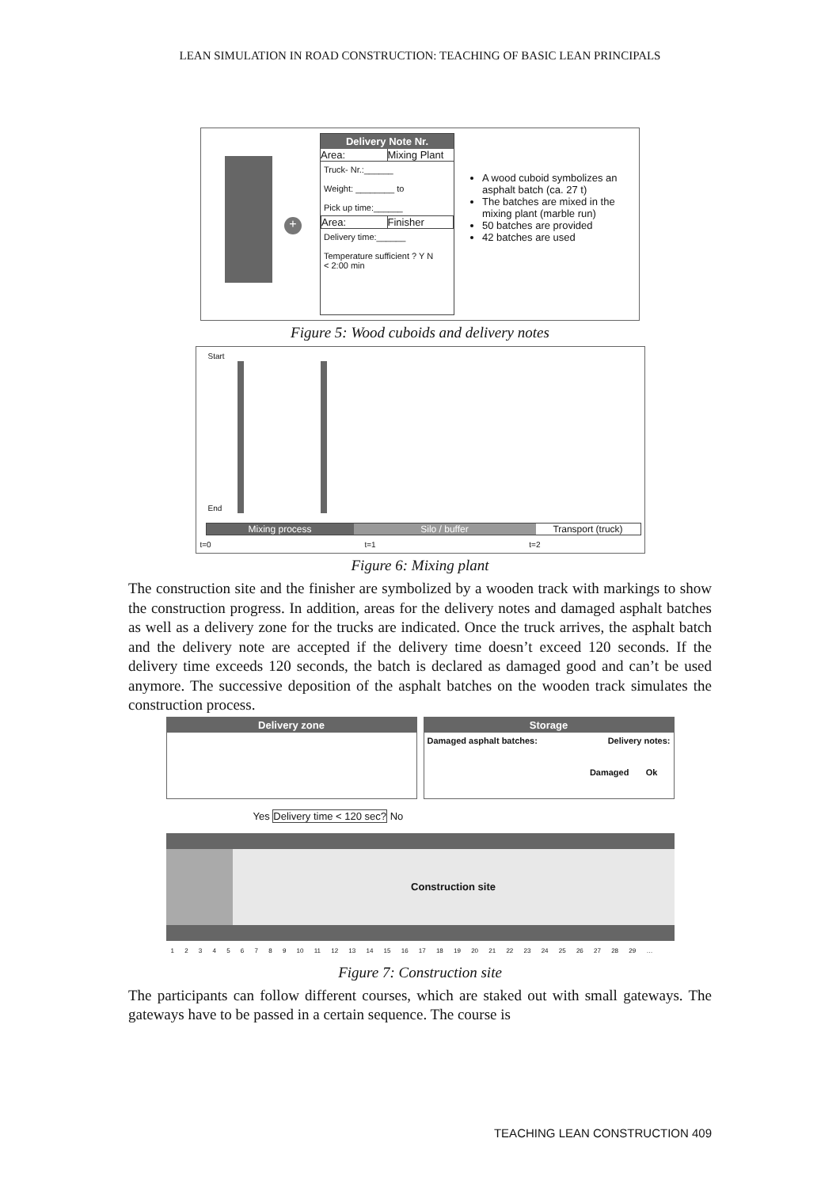LEAN SIMULATION IN ROAD CONSTRUCTION: TEACHING OF BASIC LEAN PRINCIPALS
+
Delivery Note Nr.
Area: Mixing Plant
Truck- Nr.:______
Weight: ________ to
Pick up time:______
Area: Finisher
Delivery time:______
Temperature sufficient ? Y N
< 2:00 min
A wood cuboid symbolizes an asphalt batch (ca. 27 t)
The batches are mixed in the mixing plant (marble run)
50 batches are provided
42 batches are used
Figure 5: Wood cuboids and delivery notes
Start
End
Mixing process Silo / buffer Transport (truck)
t=0 t=1 t=2
Figure 6: Mixing plant
The construction site and the finisher are symbolized by a wooden track with markings to show the construction progress. In addition, areas for the delivery notes and damaged asphalt batches as well as a delivery zone for the trucks are indicated. Once the truck arrives, the asphalt batch and the delivery note are accepted if the delivery time doesn’t exceed 120 seconds. If the delivery time exceeds 120 seconds, the batch is declared as damaged good and can’t be used anymore. The successive deposition of the asphalt batches on the wooden track simulates the construction process.
Delivery zone Storage
Damaged asphalt batches: Delivery notes:
Damaged Ok
Yes Delivery time < 120 sec? No
Construction site
1 2 3 4 5 6 7 8 9 10 11 12 13 14 15 16 17 18 19 20 21 22 23 24 25 26 27 28 29 …
Figure 7: Construction site
The participants can follow different courses, which are staked out with small gateways. The gateways have to be passed in a certain sequence. The course is
TEACHING LEAN CONSTRUCTION 409